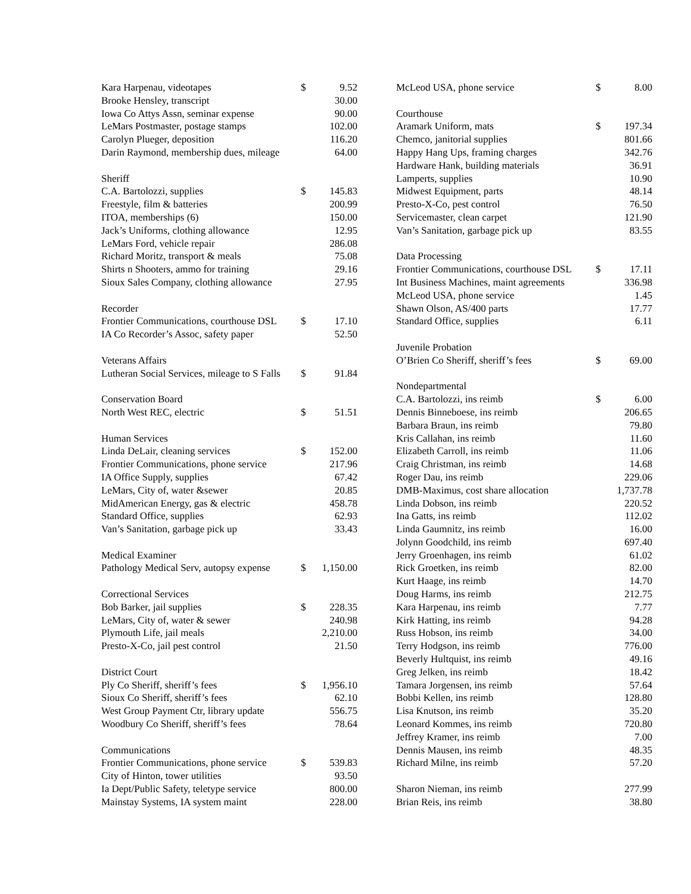| Kara Harpenau, videotapes | $ | 9.52 |
| Brooke Hensley, transcript | | 30.00 |
| Iowa Co Attys Assn, seminar expense | | 90.00 |
| LeMars Postmaster, postage stamps | | 102.00 |
| Carolyn Plueger, deposition | | 116.20 |
| Darin Raymond, membership dues, mileage | | 64.00 |
| Sheriff | | |
| C.A. Bartolozzi, supplies | $ | 145.83 |
| Freestyle, film & batteries | | 200.99 |
| ITOA, memberships (6) | | 150.00 |
| Jack’s Uniforms, clothing allowance | | 12.95 |
| LeMars Ford, vehicle repair | | 286.08 |
| Richard Moritz, transport & meals | | 75.08 |
| Shirts n Shooters, ammo for training | | 29.16 |
| Sioux Sales Company, clothing allowance | | 27.95 |
| Recorder | | |
| Frontier Communications, courthouse DSL | $ | 17.10 |
| IA Co Recorder’s Assoc, safety paper | | 52.50 |
| Veterans Affairs | | |
| Lutheran Social Services, mileage to S Falls | $ | 91.84 |
| Conservation Board | | |
| North West REC, electric | $ | 51.51 |
| Human Services | | |
| Linda DeLair, cleaning services | $ | 152.00 |
| Frontier Communications, phone service | | 217.96 |
| IA Office Supply, supplies | | 67.42 |
| LeMars, City of, water &sewer | | 20.85 |
| MidAmerican Energy, gas & electric | | 458.78 |
| Standard Office, supplies | | 62.93 |
| Van’s Sanitation, garbage pick up | | 33.43 |
| Medical Examiner | | |
| Pathology Medical Serv, autopsy expense | $ | 1,150.00 |
| Correctional Services | | |
| Bob Barker, jail supplies | $ | 228.35 |
| LeMars, City of, water & sewer | | 240.98 |
| Plymouth Life, jail meals | | 2,210.00 |
| Presto-X-Co, jail pest control | | 21.50 |
| District Court | | |
| Ply Co Sheriff, sheriff’s fees | $ | 1,956.10 |
| Sioux Co Sheriff, sheriff’s fees | | 62.10 |
| West Group Payment Ctr, library update | | 556.75 |
| Woodbury Co Sheriff, sheriff’s fees | | 78.64 |
| Communications | | |
| Frontier Communications, phone service | $ | 539.83 |
| City of Hinton, tower utilities | | 93.50 |
| Ia Dept/Public Safety, teletype service | | 800.00 |
| Mainstay Systems, IA system maint | | 228.00 |
| McLeod USA, phone service | $ | 8.00 |
| Courthouse | | |
| Aramark Uniform, mats | $ | 197.34 |
| Chemco, janitorial supplies | | 801.66 |
| Happy Hang Ups, framing charges | | 342.76 |
| Hardware Hank, building materials | | 36.91 |
| Lamperts, supplies | | 10.90 |
| Midwest Equipment, parts | | 48.14 |
| Presto-X-Co, pest control | | 76.50 |
| Servicemaster, clean carpet | | 121.90 |
| Van’s Sanitation, garbage pick up | | 83.55 |
| Data Processing | | |
| Frontier Communications, courthouse DSL | $ | 17.11 |
| Int Business Machines, maint agreements | | 336.98 |
| McLeod USA, phone service | | 1.45 |
| Shawn Olson, AS/400 parts | | 17.77 |
| Standard Office, supplies | | 6.11 |
| Juvenile Probation | | |
| O’Brien Co Sheriff, sheriff’s fees | $ | 69.00 |
| Nondepartmental | | |
| C.A. Bartolozzi, ins reimb | $ | 6.00 |
| Dennis Binneboese, ins reimb | | 206.65 |
| Barbara Braun, ins reimb | | 79.80 |
| Kris Callahan, ins reimb | | 11.60 |
| Elizabeth Carroll, ins reimb | | 11.06 |
| Craig Christman, ins reimb | | 14.68 |
| Roger Dau, ins reimb | | 229.06 |
| DMB-Maximus, cost share allocation | | 1,737.78 |
| Linda Dobson, ins reimb | | 220.52 |
| Ina Gatts, ins reimb | | 112.02 |
| Linda Gaumnitz, ins reimb | | 16.00 |
| Jolynn Goodchild, ins reimb | | 697.40 |
| Jerry Groenhagen, ins reimb | | 61.02 |
| Rick Groetken, ins reimb | | 82.00 |
| Kurt Haage, ins reimb | | 14.70 |
| Doug Harms, ins reimb | | 212.75 |
| Kara Harpenau, ins reimb | | 7.77 |
| Kirk Hatting, ins reimb | | 94.28 |
| Russ Hobson, ins reimb | | 34.00 |
| Terry Hodgson, ins reimb | | 776.00 |
| Beverly Hultquist, ins reimb | | 49.16 |
| Greg Jelken, ins reimb | | 18.42 |
| Tamara Jorgensen, ins reimb | | 57.64 |
| Bobbi Kellen, ins reimb | | 128.80 |
| Lisa Knutson, ins reimb | | 35.20 |
| Leonard Kommes, ins reimb | | 720.80 |
| Jeffrey Kramer, ins reimb | | 7.00 |
| Dennis Mausen, ins reimb | | 48.35 |
| Richard Milne, ins reimb | | 57.20 |
| Sharon Nieman, ins reimb | | 277.99 |
| Brian Reis, ins reimb | | 38.80 |